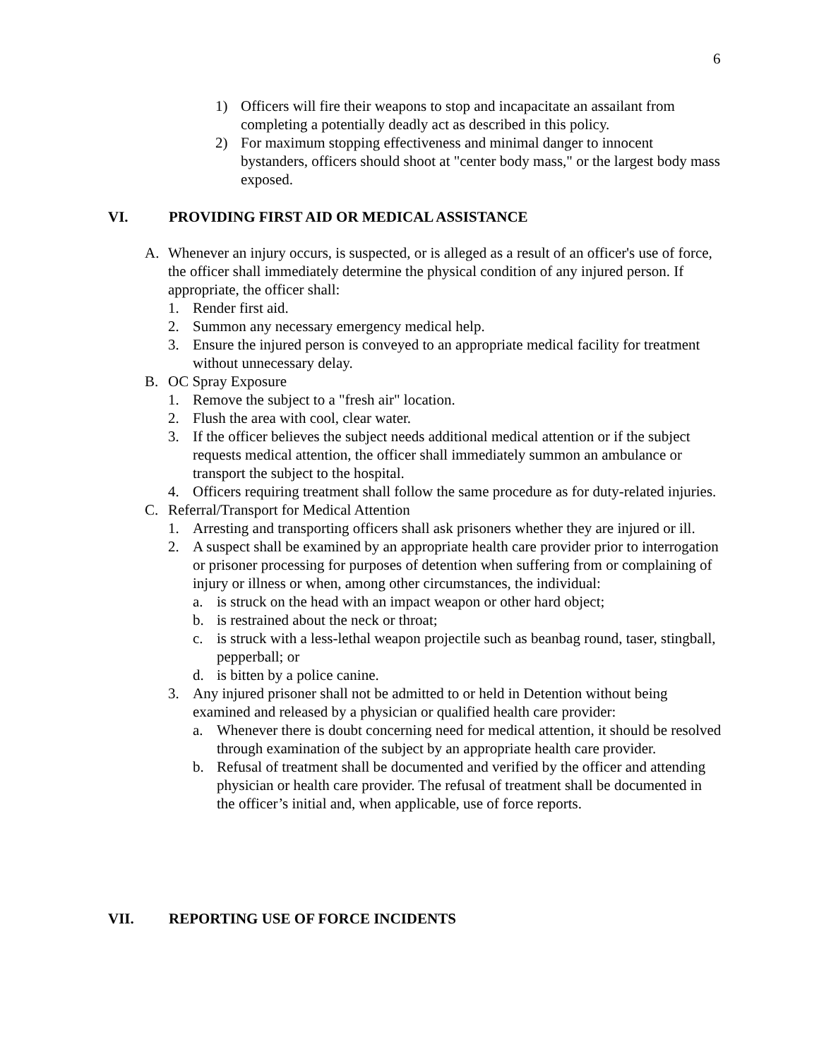6
1) Officers will fire their weapons to stop and incapacitate an assailant from completing a potentially deadly act as described in this policy.
2) For maximum stopping effectiveness and minimal danger to innocent bystanders, officers should shoot at "center body mass," or the largest body mass exposed.
VI. PROVIDING FIRST AID OR MEDICAL ASSISTANCE
A. Whenever an injury occurs, is suspected, or is alleged as a result of an officer's use of force, the officer shall immediately determine the physical condition of any injured person. If appropriate, the officer shall:
1. Render first aid.
2. Summon any necessary emergency medical help.
3. Ensure the injured person is conveyed to an appropriate medical facility for treatment without unnecessary delay.
B. OC Spray Exposure
1. Remove the subject to a "fresh air" location.
2. Flush the area with cool, clear water.
3. If the officer believes the subject needs additional medical attention or if the subject requests medical attention, the officer shall immediately summon an ambulance or transport the subject to the hospital.
4. Officers requiring treatment shall follow the same procedure as for duty-related injuries.
C. Referral/Transport for Medical Attention
1. Arresting and transporting officers shall ask prisoners whether they are injured or ill.
2. A suspect shall be examined by an appropriate health care provider prior to interrogation or prisoner processing for purposes of detention when suffering from or complaining of injury or illness or when, among other circumstances, the individual:
a. is struck on the head with an impact weapon or other hard object;
b. is restrained about the neck or throat;
c. is struck with a less-lethal weapon projectile such as beanbag round, taser, stingball, pepperball; or
d. is bitten by a police canine.
3. Any injured prisoner shall not be admitted to or held in Detention without being examined and released by a physician or qualified health care provider:
a. Whenever there is doubt concerning need for medical attention, it should be resolved through examination of the subject by an appropriate health care provider.
b. Refusal of treatment shall be documented and verified by the officer and attending physician or health care provider. The refusal of treatment shall be documented in the officer’s initial and, when applicable, use of force reports.
VII. REPORTING USE OF FORCE INCIDENTS